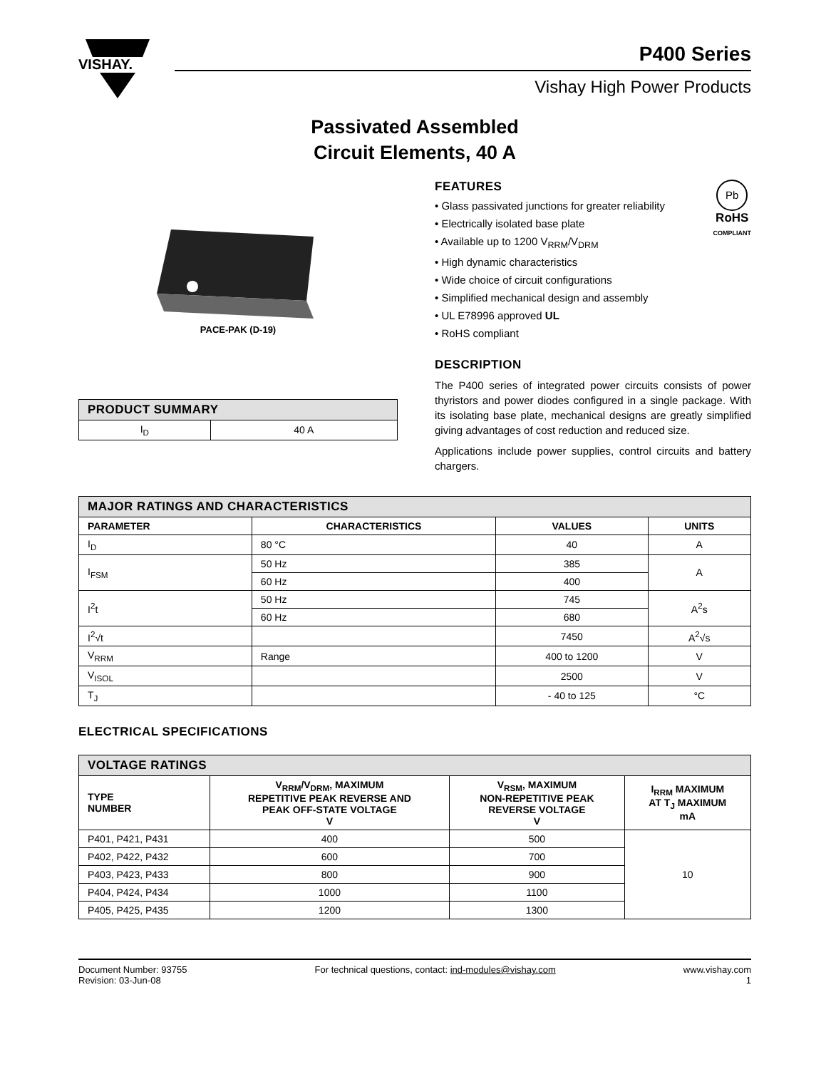VISHAY.
P400 Series
Vishay High Power Products
Passivated Assembled
Circuit Elements, 40 A
PACE-PAK (D-19)
| PRODUCT SUMMARY | |
| --- | --- |
| I<sub>D</sub> | 40 A |
FEATURES
• Glass passivated junctions for greater reliability
• Electrically isolated base plate
• Available up to 1200 V<sub>RRM</sub>/V<sub>DRM</sub>
• High dynamic characteristics
• Wide choice of circuit configurations
• Simplified mechanical design and assembly
• UL E78996 approved UL
• RoHS compliant
Pb
RoHS
COMPLIANT
DESCRIPTION
The P400 series of integrated power circuits consists of power thyristors and power diodes configured in a single package. With its isolating base plate, mechanical designs are greatly simplified giving advantages of cost reduction and reduced size.
Applications include power supplies, control circuits and battery chargers.
| MAJOR RATINGS AND CHARACTERISTICS | | | |
| --- | --- | --- | --- |
| PARAMETER | CHARACTERISTICS | VALUES | UNITS |
| I<sub>D</sub> | 80 °C | 40 | A |
| I<sub>FSM</sub> | 50 Hz | 385 | A |
| | 60 Hz | 400 | |
| I<sup>2</sup>t | 50 Hz | 745 | A<sup>2</sup>s |
| | 60 Hz | 680 | |
| I<sup>2</sup>√t | | 7450 | A<sup>2</sup>√s |
| V<sub>RRM</sub> | Range | 400 to 1200 | V |
| V<sub>ISOL</sub> | | 2500 | V |
| T<sub>J</sub> | | - 40 to 125 | °C |
ELECTRICAL SPECIFICATIONS
| VOLTAGE RATINGS | | | |
| --- | --- | --- | --- |
| TYPE NUMBER | V<sub>RRM</sub>/V<sub>DRM</sub>, MAXIMUM REPETITIVE PEAK REVERSE AND PEAK OFF-STATE VOLTAGE V | V<sub>RSM</sub>, MAXIMUM NON-REPETITIVE PEAK REVERSE VOLTAGE V | I<sub>RRM</sub> MAXIMUM AT T<sub>J</sub> MAXIMUM mA |
| P401, P421, P431 | 400 | 500 | 10 |
| P402, P422, P432 | 600 | 700 | |
| P403, P423, P433 | 800 | 900 | |
| P404, P424, P434 | 1000 | 1100 | |
| P405, P425, P435 | 1200 | 1300 | |
Document Number: 93755
Revision: 03-Jun-08
For technical questions, contact: ind-modules@vishay.com
www.vishay.com
1